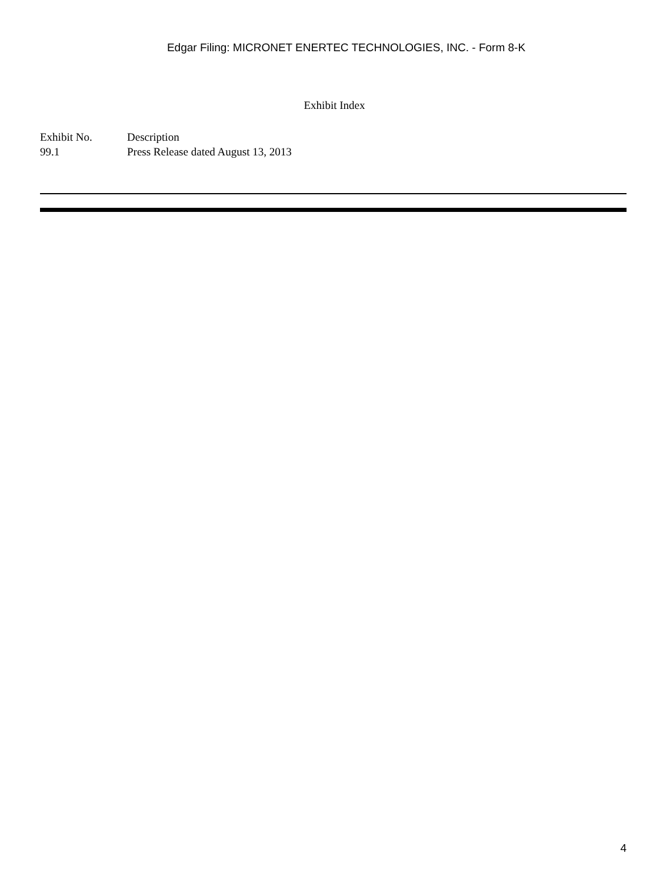Edgar Filing: MICRONET ENERTEC TECHNOLOGIES, INC. - Form 8-K
Exhibit Index
| Exhibit No. | Description |
| --- | --- |
| 99.1 | Press Release dated August 13, 2013 |
4